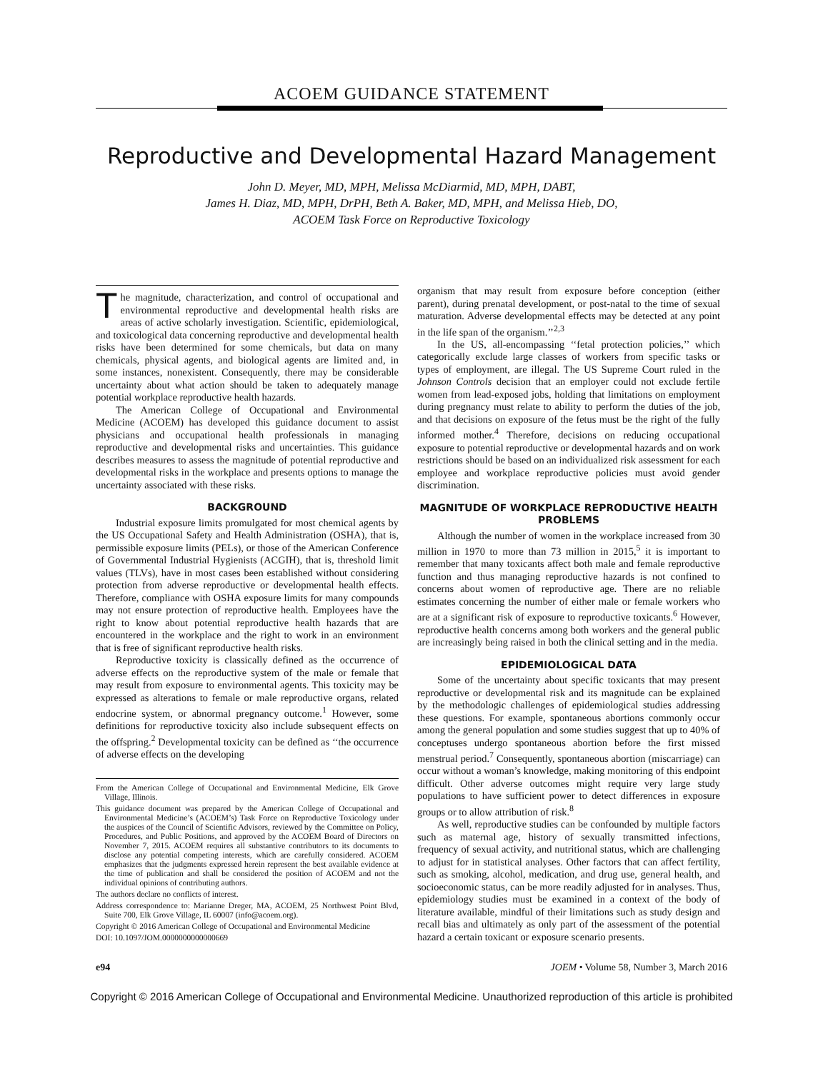ACOEM GUIDANCE STATEMENT
Reproductive and Developmental Hazard Management
John D. Meyer, MD, MPH, Melissa McDiarmid, MD, MPH, DABT,
James H. Diaz, MD, MPH, DrPH, Beth A. Baker, MD, MPH, and Melissa Hieb, DO,
ACOEM Task Force on Reproductive Toxicology
The magnitude, characterization, and control of occupational and environmental reproductive and developmental health risks are areas of active scholarly investigation. Scientific, epidemiological, and toxicological data concerning reproductive and developmental health risks have been determined for some chemicals, but data on many chemicals, physical agents, and biological agents are limited and, in some instances, nonexistent. Consequently, there may be considerable uncertainty about what action should be taken to adequately manage potential workplace reproductive health hazards.
The American College of Occupational and Environmental Medicine (ACOEM) has developed this guidance document to assist physicians and occupational health professionals in managing reproductive and developmental risks and uncertainties. This guidance describes measures to assess the magnitude of potential reproductive and developmental risks in the workplace and presents options to manage the uncertainty associated with these risks.
BACKGROUND
Industrial exposure limits promulgated for most chemical agents by the US Occupational Safety and Health Administration (OSHA), that is, permissible exposure limits (PELs), or those of the American Conference of Governmental Industrial Hygienists (ACGIH), that is, threshold limit values (TLVs), have in most cases been established without considering protection from adverse reproductive or developmental health effects. Therefore, compliance with OSHA exposure limits for many compounds may not ensure protection of reproductive health. Employees have the right to know about potential reproductive health hazards that are encountered in the workplace and the right to work in an environment that is free of significant reproductive health risks.
Reproductive toxicity is classically defined as the occurrence of adverse effects on the reproductive system of the male or female that may result from exposure to environmental agents. This toxicity may be expressed as alterations to female or male reproductive organs, related endocrine system, or abnormal pregnancy outcome.<sup>1</sup> However, some definitions for reproductive toxicity also include subsequent effects on the offspring.<sup>2</sup> Developmental toxicity can be defined as ‘‘the occurrence of adverse effects on the developing
From the American College of Occupational and Environmental Medicine, Elk Grove Village, Illinois.
This guidance document was prepared by the American College of Occupational and Environmental Medicine’s (ACOEM’s) Task Force on Reproductive Toxicology under the auspices of the Council of Scientific Advisors, reviewed by the Committee on Policy, Procedures, and Public Positions, and approved by the ACOEM Board of Directors on November 7, 2015. ACOEM requires all substantive contributors to its documents to disclose any potential competing interests, which are carefully considered. ACOEM emphasizes that the judgments expressed herein represent the best available evidence at the time of publication and shall be considered the position of ACOEM and not the individual opinions of contributing authors.
The authors declare no conflicts of interest.
Address correspondence to: Marianne Dreger, MA, ACOEM, 25 Northwest Point Blvd, Suite 700, Elk Grove Village, IL 60007 (info@acoem.org).
Copyright © 2016 American College of Occupational and Environmental Medicine
DOI: 10.1097/JOM.0000000000000669
organism that may result from exposure before conception (either parent), during prenatal development, or post-natal to the time of sexual maturation. Adverse developmental effects may be detected at any point in the life span of the organism.’’<sup>2,3</sup>
In the US, all-encompassing ‘‘fetal protection policies,’’ which categorically exclude large classes of workers from specific tasks or types of employment, are illegal. The US Supreme Court ruled in the Johnson Controls decision that an employer could not exclude fertile women from lead-exposed jobs, holding that limitations on employment during pregnancy must relate to ability to perform the duties of the job, and that decisions on exposure of the fetus must be the right of the fully informed mother.<sup>4</sup> Therefore, decisions on reducing occupational exposure to potential reproductive or developmental hazards and on work restrictions should be based on an individualized risk assessment for each employee and workplace reproductive policies must avoid gender discrimination.
MAGNITUDE OF WORKPLACE REPRODUCTIVE HEALTH PROBLEMS
Although the number of women in the workplace increased from 30 million in 1970 to more than 73 million in 2015,<sup>5</sup> it is important to remember that many toxicants affect both male and female reproductive function and thus managing reproductive hazards is not confined to concerns about women of reproductive age. There are no reliable estimates concerning the number of either male or female workers who are at a significant risk of exposure to reproductive toxicants.<sup>6</sup> However, reproductive health concerns among both workers and the general public are increasingly being raised in both the clinical setting and in the media.
EPIDEMIOLOGICAL DATA
Some of the uncertainty about specific toxicants that may present reproductive or developmental risk and its magnitude can be explained by the methodologic challenges of epidemiological studies addressing these questions. For example, spontaneous abortions commonly occur among the general population and some studies suggest that up to 40% of conceptuses undergo spontaneous abortion before the first missed menstrual period.<sup>7</sup> Consequently, spontaneous abortion (miscarriage) can occur without a woman’s knowledge, making monitoring of this endpoint difficult. Other adverse outcomes might require very large study populations to have sufficient power to detect differences in exposure groups or to allow attribution of risk.<sup>8</sup>
As well, reproductive studies can be confounded by multiple factors such as maternal age, history of sexually transmitted infections, frequency of sexual activity, and nutritional status, which are challenging to adjust for in statistical analyses. Other factors that can affect fertility, such as smoking, alcohol, medication, and drug use, general health, and socioeconomic status, can be more readily adjusted for in analyses. Thus, epidemiology studies must be examined in a context of the body of literature available, mindful of their limitations such as study design and recall bias and ultimately as only part of the assessment of the potential hazard a certain toxicant or exposure scenario presents.
e94 JOEM • Volume 58, Number 3, March 2016
Copyright © 2016 American College of Occupational and Environmental Medicine. Unauthorized reproduction of this article is prohibited